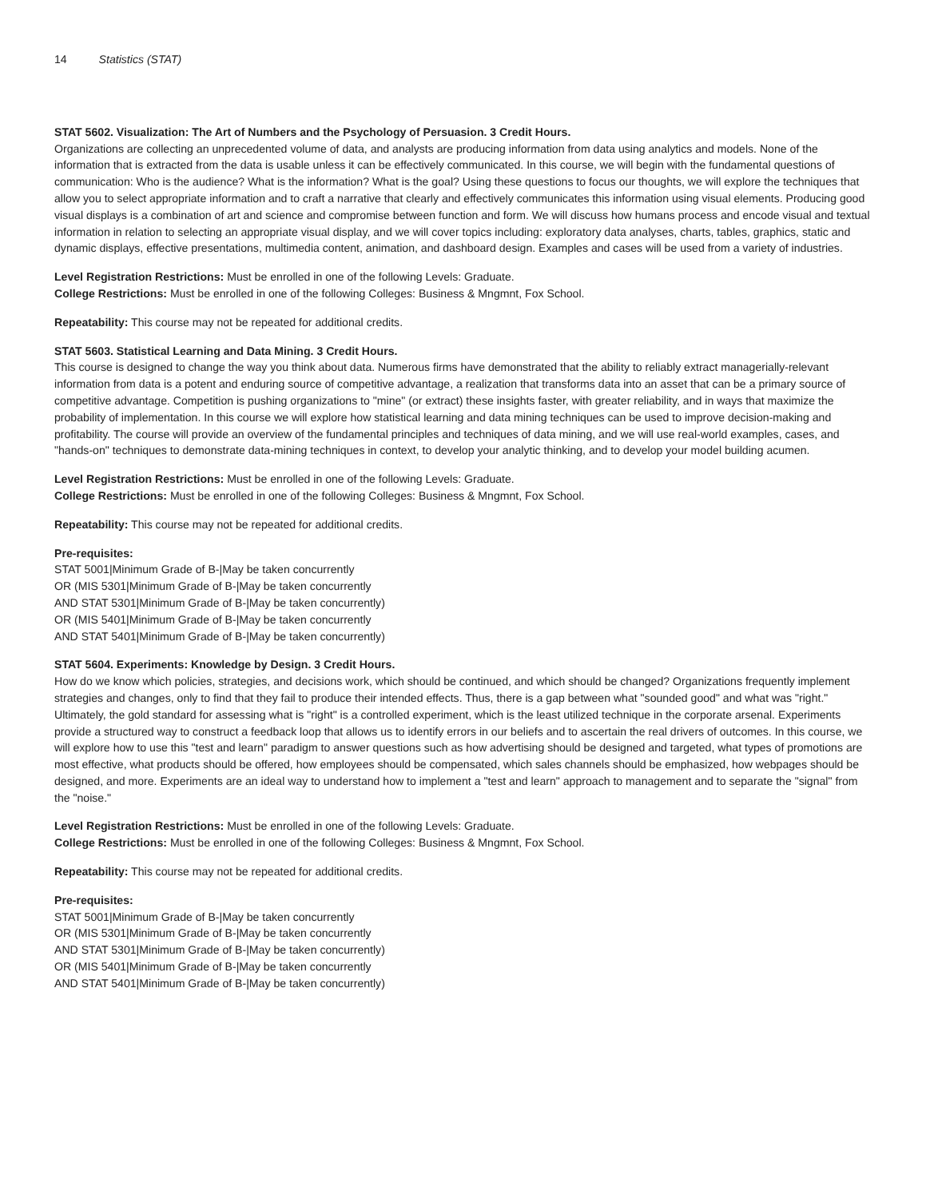14 Statistics (STAT)
STAT 5602. Visualization: The Art of Numbers and the Psychology of Persuasion. 3 Credit Hours.
Organizations are collecting an unprecedented volume of data, and analysts are producing information from data using analytics and models. None of the information that is extracted from the data is usable unless it can be effectively communicated. In this course, we will begin with the fundamental questions of communication: Who is the audience? What is the information? What is the goal? Using these questions to focus our thoughts, we will explore the techniques that allow you to select appropriate information and to craft a narrative that clearly and effectively communicates this information using visual elements. Producing good visual displays is a combination of art and science and compromise between function and form. We will discuss how humans process and encode visual and textual information in relation to selecting an appropriate visual display, and we will cover topics including: exploratory data analyses, charts, tables, graphics, static and dynamic displays, effective presentations, multimedia content, animation, and dashboard design. Examples and cases will be used from a variety of industries.
Level Registration Restrictions: Must be enrolled in one of the following Levels: Graduate.
College Restrictions: Must be enrolled in one of the following Colleges: Business & Mngmnt, Fox School.
Repeatability: This course may not be repeated for additional credits.
STAT 5603. Statistical Learning and Data Mining. 3 Credit Hours.
This course is designed to change the way you think about data. Numerous firms have demonstrated that the ability to reliably extract managerially-relevant information from data is a potent and enduring source of competitive advantage, a realization that transforms data into an asset that can be a primary source of competitive advantage. Competition is pushing organizations to "mine" (or extract) these insights faster, with greater reliability, and in ways that maximize the probability of implementation. In this course we will explore how statistical learning and data mining techniques can be used to improve decision-making and profitability. The course will provide an overview of the fundamental principles and techniques of data mining, and we will use real-world examples, cases, and "hands-on" techniques to demonstrate data-mining techniques in context, to develop your analytic thinking, and to develop your model building acumen.
Level Registration Restrictions: Must be enrolled in one of the following Levels: Graduate.
College Restrictions: Must be enrolled in one of the following Colleges: Business & Mngmnt, Fox School.
Repeatability: This course may not be repeated for additional credits.
Pre-requisites:
STAT 5001|Minimum Grade of B-|May be taken concurrently
OR (MIS 5301|Minimum Grade of B-|May be taken concurrently
AND STAT 5301|Minimum Grade of B-|May be taken concurrently)
OR (MIS 5401|Minimum Grade of B-|May be taken concurrently
AND STAT 5401|Minimum Grade of B-|May be taken concurrently)
STAT 5604. Experiments: Knowledge by Design. 3 Credit Hours.
How do we know which policies, strategies, and decisions work, which should be continued, and which should be changed? Organizations frequently implement strategies and changes, only to find that they fail to produce their intended effects. Thus, there is a gap between what "sounded good" and what was "right." Ultimately, the gold standard for assessing what is "right" is a controlled experiment, which is the least utilized technique in the corporate arsenal. Experiments provide a structured way to construct a feedback loop that allows us to identify errors in our beliefs and to ascertain the real drivers of outcomes. In this course, we will explore how to use this "test and learn" paradigm to answer questions such as how advertising should be designed and targeted, what types of promotions are most effective, what products should be offered, how employees should be compensated, which sales channels should be emphasized, how webpages should be designed, and more. Experiments are an ideal way to understand how to implement a "test and learn" approach to management and to separate the "signal" from the "noise."
Level Registration Restrictions: Must be enrolled in one of the following Levels: Graduate.
College Restrictions: Must be enrolled in one of the following Colleges: Business & Mngmnt, Fox School.
Repeatability: This course may not be repeated for additional credits.
Pre-requisites:
STAT 5001|Minimum Grade of B-|May be taken concurrently
OR (MIS 5301|Minimum Grade of B-|May be taken concurrently
AND STAT 5301|Minimum Grade of B-|May be taken concurrently)
OR (MIS 5401|Minimum Grade of B-|May be taken concurrently
AND STAT 5401|Minimum Grade of B-|May be taken concurrently)